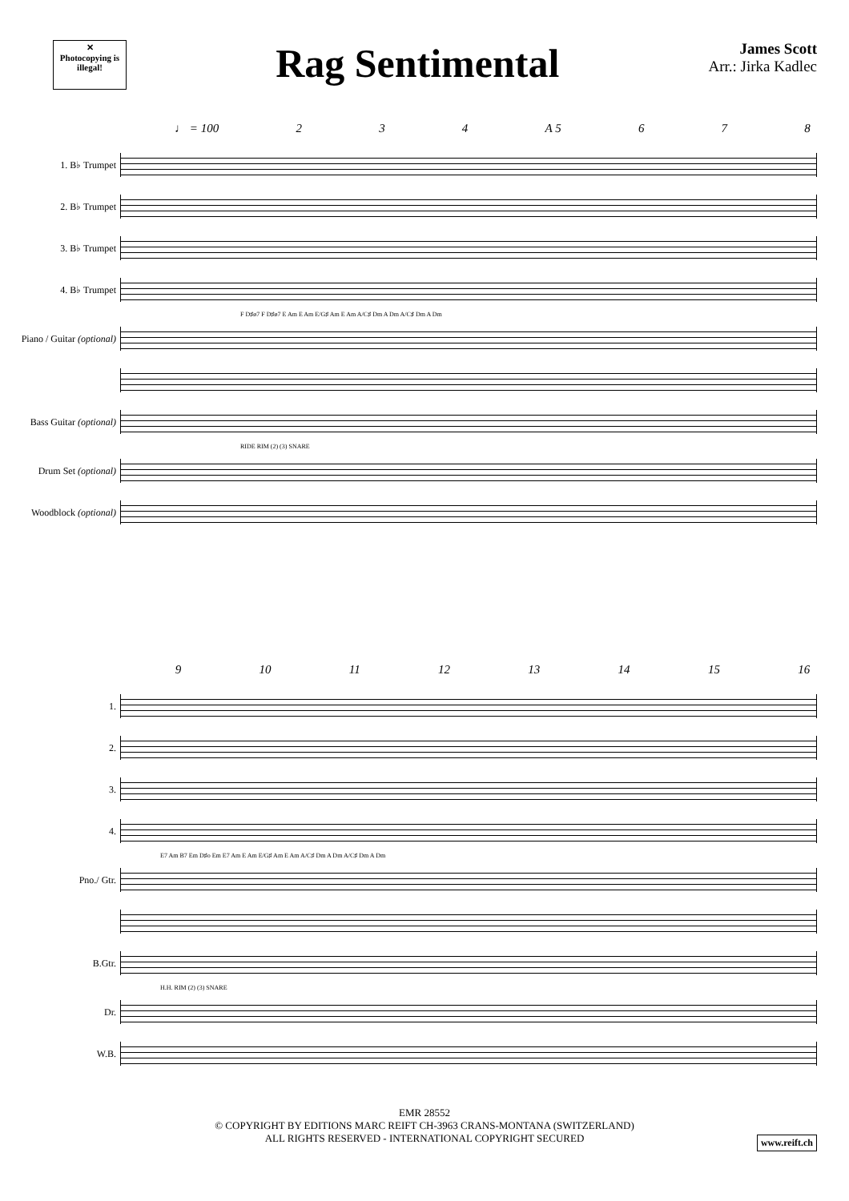✕
Photocopying is illegal!
Rag Sentimental
James Scott
Arr.: Jirka Kadlec
♩ = 100 2 3 4 A 5 6 7 8
1. B♭ Trumpet
2. B♭ Trumpet
3. B♭ Trumpet
4. B♭ Trumpet
F D♯ø7 F D♯ø7 E Am E Am E/G♯ Am E Am A/C♯ Dm A Dm A/C♯ Dm A Dm
Piano / Guitar (optional)
Bass Guitar (optional)
RIDE RIM (2) (3) SNARE
Drum Set (optional)
Woodblock (optional)
9 10 11 12 13 14 15 16
1.
2.
3.
4.
E7 Am B7 Em D♯o Em E7 Am E Am E/G♯ Am E Am A/C♯ Dm A Dm A/C♯ Dm A Dm
Pno./ Gtr.
B.Gtr.
H.H. RIM (2) (3) SNARE
Dr.
W.B.
EMR 28552
© COPYRIGHT BY EDITIONS MARC REIFT CH-3963 CRANS-MONTANA (SWITZERLAND)
ALL RIGHTS RESERVED - INTERNATIONAL COPYRIGHT SECURED
www.reift.ch